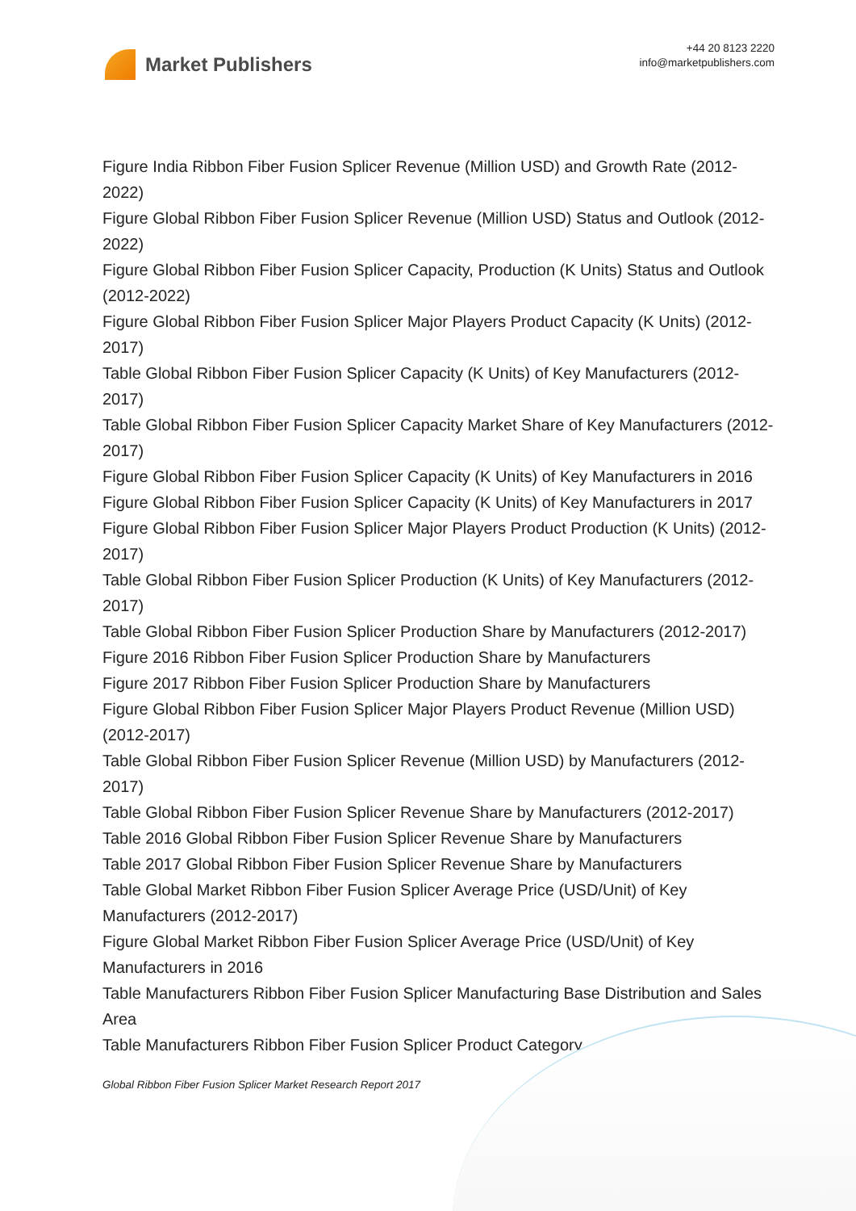Market Publishers
+44 20 8123 2220
info@marketpublishers.com
Figure India Ribbon Fiber Fusion Splicer Revenue (Million USD) and Growth Rate (2012-2022)
Figure Global Ribbon Fiber Fusion Splicer Revenue (Million USD) Status and Outlook (2012-2022)
Figure Global Ribbon Fiber Fusion Splicer Capacity, Production (K Units) Status and Outlook (2012-2022)
Figure Global Ribbon Fiber Fusion Splicer Major Players Product Capacity (K Units) (2012-2017)
Table Global Ribbon Fiber Fusion Splicer Capacity (K Units) of Key Manufacturers (2012-2017)
Table Global Ribbon Fiber Fusion Splicer Capacity Market Share of Key Manufacturers (2012-2017)
Figure Global Ribbon Fiber Fusion Splicer Capacity (K Units) of Key Manufacturers in 2016
Figure Global Ribbon Fiber Fusion Splicer Capacity (K Units) of Key Manufacturers in 2017
Figure Global Ribbon Fiber Fusion Splicer Major Players Product Production (K Units) (2012-2017)
Table Global Ribbon Fiber Fusion Splicer Production (K Units) of Key Manufacturers (2012-2017)
Table Global Ribbon Fiber Fusion Splicer Production Share by Manufacturers (2012-2017)
Figure 2016 Ribbon Fiber Fusion Splicer Production Share by Manufacturers
Figure 2017 Ribbon Fiber Fusion Splicer Production Share by Manufacturers
Figure Global Ribbon Fiber Fusion Splicer Major Players Product Revenue (Million USD) (2012-2017)
Table Global Ribbon Fiber Fusion Splicer Revenue (Million USD) by Manufacturers (2012-2017)
Table Global Ribbon Fiber Fusion Splicer Revenue Share by Manufacturers (2012-2017)
Table 2016 Global Ribbon Fiber Fusion Splicer Revenue Share by Manufacturers
Table 2017 Global Ribbon Fiber Fusion Splicer Revenue Share by Manufacturers
Table Global Market Ribbon Fiber Fusion Splicer Average Price (USD/Unit) of Key Manufacturers (2012-2017)
Figure Global Market Ribbon Fiber Fusion Splicer Average Price (USD/Unit) of Key Manufacturers in 2016
Table Manufacturers Ribbon Fiber Fusion Splicer Manufacturing Base Distribution and Sales Area
Table Manufacturers Ribbon Fiber Fusion Splicer Product Category
Global Ribbon Fiber Fusion Splicer Market Research Report 2017